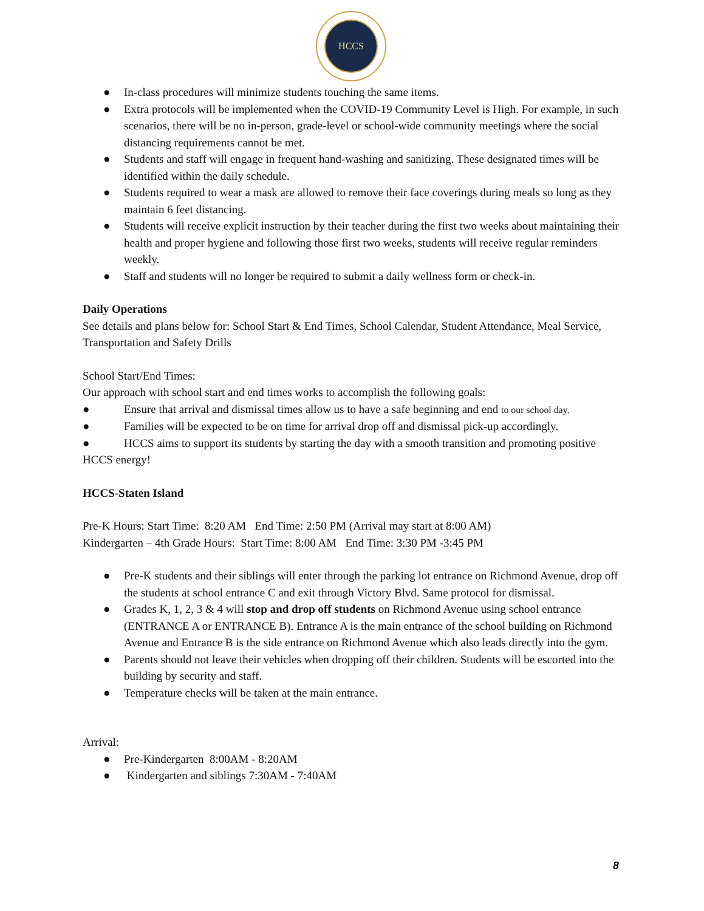HCCS
● In-class procedures will minimize students touching the same items.
● Extra protocols will be implemented when the COVID-19 Community Level is High. For example, in such scenarios, there will be no in-person, grade-level or school-wide community meetings where the social distancing requirements cannot be met.
● Students and staff will engage in frequent hand-washing and sanitizing. These designated times will be identified within the daily schedule.
● Students required to wear a mask are allowed to remove their face coverings during meals so long as they maintain 6 feet distancing.
● Students will receive explicit instruction by their teacher during the first two weeks about maintaining their health and proper hygiene and following those first two weeks, students will receive regular reminders weekly.
● Staff and students will no longer be required to submit a daily wellness form or check-in.
Daily Operations
See details and plans below for: School Start & End Times, School Calendar, Student Attendance, Meal Service, Transportation and Safety Drills
School Start/End Times:
Our approach with school start and end times works to accomplish the following goals:
● Ensure that arrival and dismissal times allow us to have a safe beginning and end to our school day.
● Families will be expected to be on time for arrival drop off and dismissal pick-up accordingly.
● HCCS aims to support its students by starting the day with a smooth transition and promoting positive HCCS energy!
HCCS-Staten Island
Pre-K Hours: Start Time: 8:20 AM End Time: 2:50 PM (Arrival may start at 8:00 AM)
Kindergarten – 4th Grade Hours: Start Time: 8:00 AM End Time: 3:30 PM -3:45 PM
● Pre-K students and their siblings will enter through the parking lot entrance on Richmond Avenue, drop off the students at school entrance C and exit through Victory Blvd. Same protocol for dismissal.
● Grades K, 1, 2, 3 & 4 will stop and drop off students on Richmond Avenue using school entrance (ENTRANCE A or ENTRANCE B). Entrance A is the main entrance of the school building on Richmond Avenue and Entrance B is the side entrance on Richmond Avenue which also leads directly into the gym.
● Parents should not leave their vehicles when dropping off their children. Students will be escorted into the building by security and staff.
● Temperature checks will be taken at the main entrance.
Arrival:
● Pre-Kindergarten 8:00AM - 8:20AM
● Kindergarten and siblings 7:30AM - 7:40AM
8